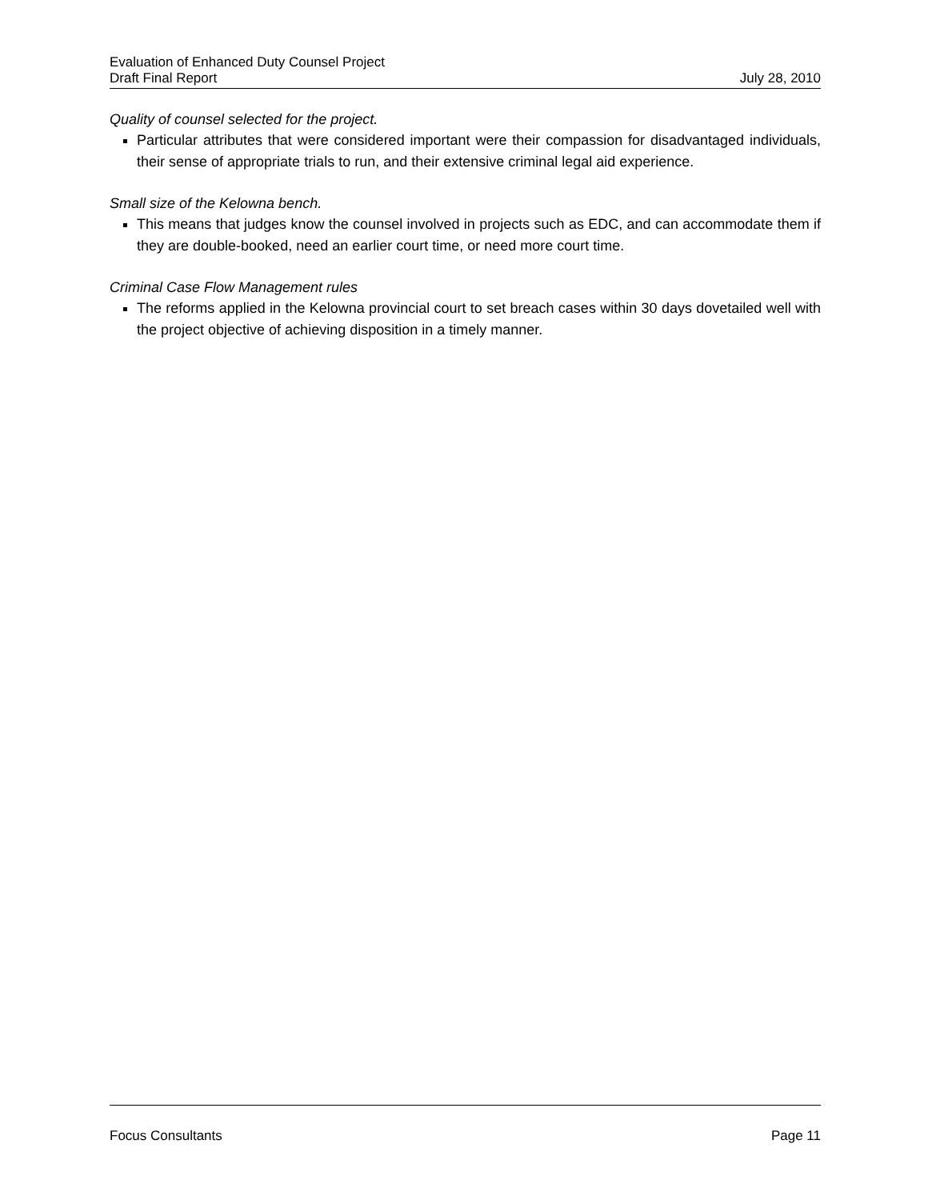Evaluation of Enhanced Duty Counsel Project
Draft Final Report July 28, 2010
Quality of counsel selected for the project.
Particular attributes that were considered important were their compassion for disadvantaged individuals, their sense of appropriate trials to run, and their extensive criminal legal aid experience.
Small size of the Kelowna bench.
This means that judges know the counsel involved in projects such as EDC, and can accommodate them if they are double-booked, need an earlier court time, or need more court time.
Criminal Case Flow Management rules
The reforms applied in the Kelowna provincial court to set breach cases within 30 days dovetailed well with the project objective of achieving disposition in a timely manner.
Focus Consultants Page 11